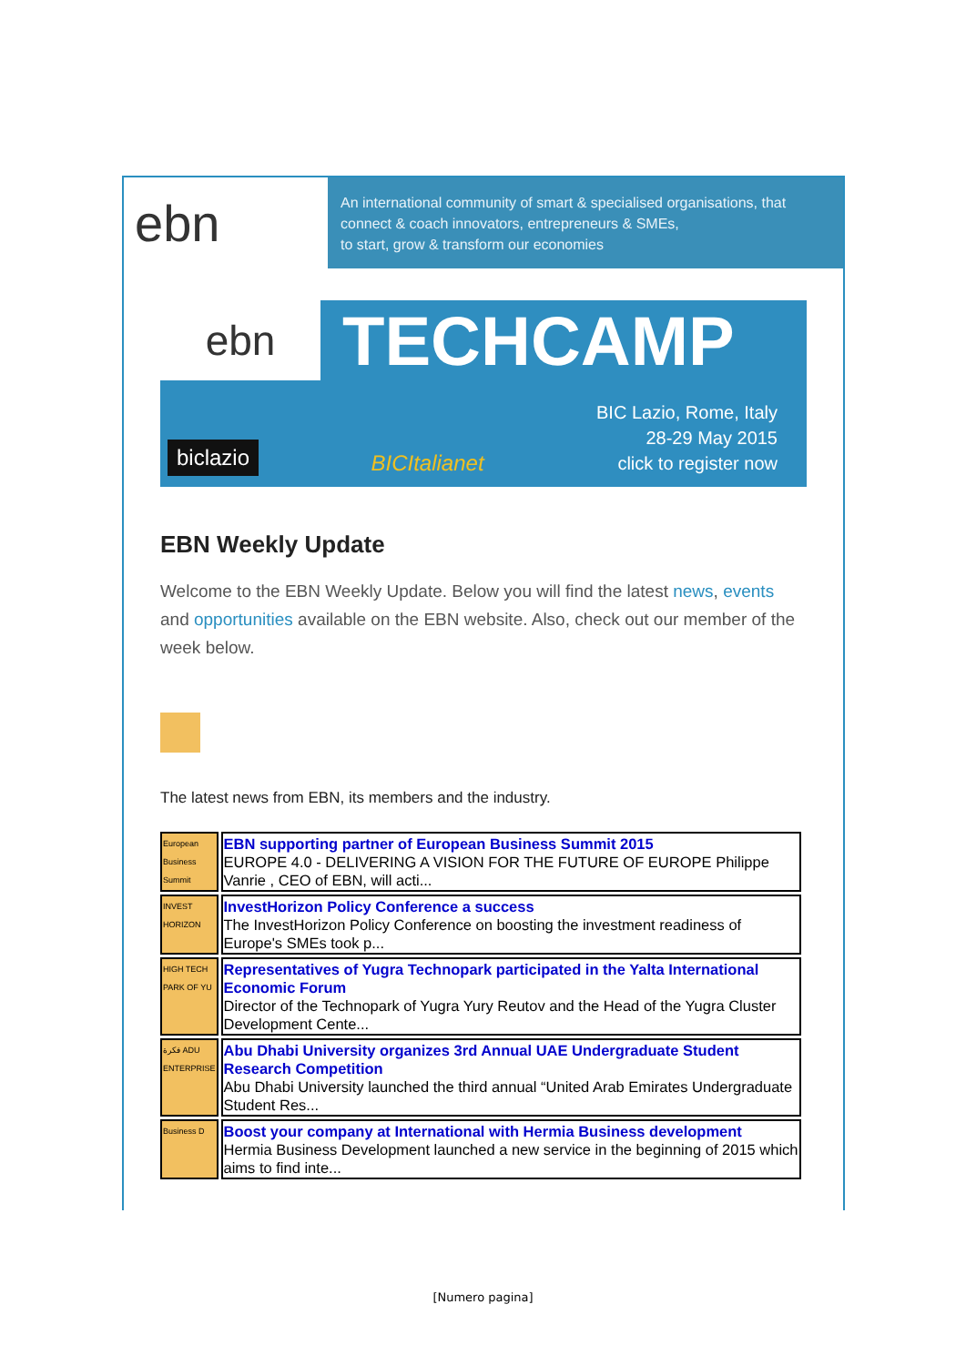ebn
An international community of smart & specialised organisations, that
connect & coach innovators, entrepreneurs & SMEs,
to start, grow & transform our economies
ebn
TECHCAMP
biclazio
BICItalianet
BIC Lazio, Rome, Italy
28-29 May 2015
click to register now
EBN Weekly Update
Welcome to the EBN Weekly Update. Below you will find the latest news, events and opportunities available on the EBN website. Also, check out our member of the week below.
The latest news from EBN, its members and the industry.
| European Business Summit | EBN supporting partner of European Business Summit 2015 EUROPE 4.0 - DELIVERING A VISION FOR THE FUTURE OF EUROPE Philippe Vanrie , CEO of EBN, will acti... |
| INVEST HORIZON | InvestHorizon Policy Conference a success The InvestHorizon Policy Conference on boosting the investment readiness of Europe's SMEs took p... |
| HIGH TECH PARK OF YU | Representatives of Yugra Technopark participated in the Yalta International Economic Forum Director of the Technopark of Yugra Yury Reutov and the Head of the Yugra Cluster Development Cente... |
| فكرة ADU ENTERPRISE | Abu Dhabi University organizes 3rd Annual UAE Undergraduate Student Research Competition Abu Dhabi University launched the third annual “United Arab Emirates Undergraduate Student Res... |
| Business D | Boost your company at International with Hermia Business development Hermia Business Development launched a new service in the beginning of 2015 which aims to find inte... |
[Numero pagina]